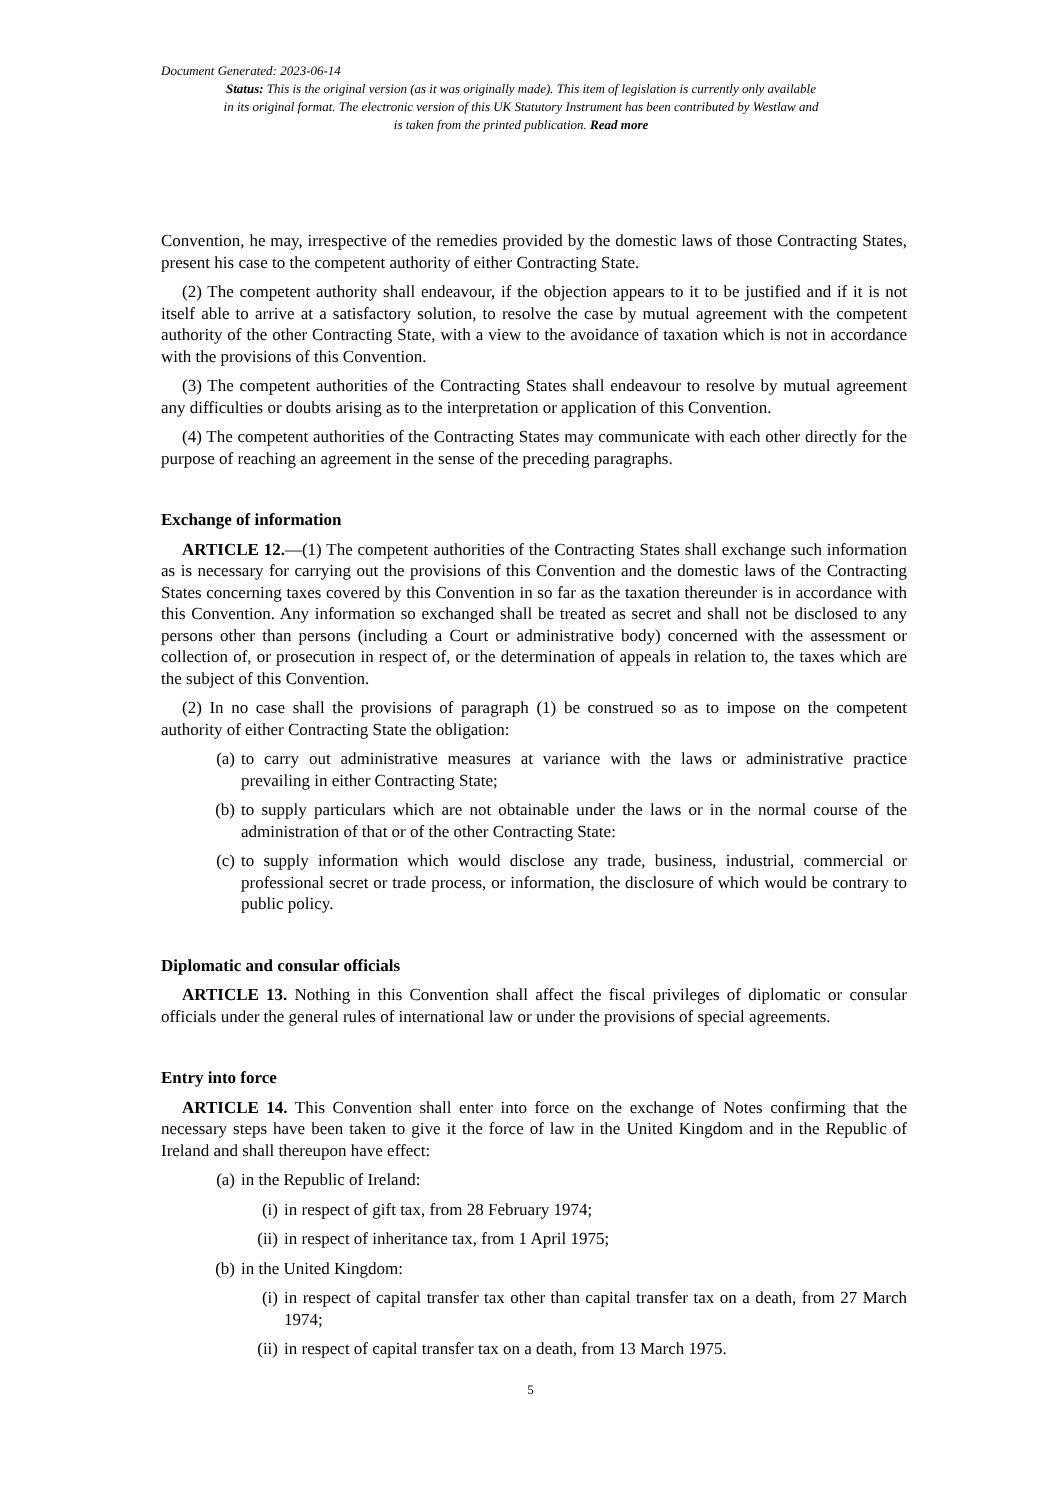Document Generated: 2023-06-14
Status: This is the original version (as it was originally made). This item of legislation is currently only available in its original format. The electronic version of this UK Statutory Instrument has been contributed by Westlaw and is taken from the printed publication. Read more
Convention, he may, irrespective of the remedies provided by the domestic laws of those Contracting States, present his case to the competent authority of either Contracting State.
(2) The competent authority shall endeavour, if the objection appears to it to be justified and if it is not itself able to arrive at a satisfactory solution, to resolve the case by mutual agreement with the competent authority of the other Contracting State, with a view to the avoidance of taxation which is not in accordance with the provisions of this Convention.
(3) The competent authorities of the Contracting States shall endeavour to resolve by mutual agreement any difficulties or doubts arising as to the interpretation or application of this Convention.
(4) The competent authorities of the Contracting States may communicate with each other directly for the purpose of reaching an agreement in the sense of the preceding paragraphs.
Exchange of information
ARTICLE 12.—(1) The competent authorities of the Contracting States shall exchange such information as is necessary for carrying out the provisions of this Convention and the domestic laws of the Contracting States concerning taxes covered by this Convention in so far as the taxation thereunder is in accordance with this Convention. Any information so exchanged shall be treated as secret and shall not be disclosed to any persons other than persons (including a Court or administrative body) concerned with the assessment or collection of, or prosecution in respect of, or the determination of appeals in relation to, the taxes which are the subject of this Convention.
(2) In no case shall the provisions of paragraph (1) be construed so as to impose on the competent authority of either Contracting State the obligation:
(a) to carry out administrative measures at variance with the laws or administrative practice prevailing in either Contracting State;
(b) to supply particulars which are not obtainable under the laws or in the normal course of the administration of that or of the other Contracting State:
(c) to supply information which would disclose any trade, business, industrial, commercial or professional secret or trade process, or information, the disclosure of which would be contrary to public policy.
Diplomatic and consular officials
ARTICLE 13. Nothing in this Convention shall affect the fiscal privileges of diplomatic or consular officials under the general rules of international law or under the provisions of special agreements.
Entry into force
ARTICLE 14. This Convention shall enter into force on the exchange of Notes confirming that the necessary steps have been taken to give it the force of law in the United Kingdom and in the Republic of Ireland and shall thereupon have effect:
(a) in the Republic of Ireland:
(i) in respect of gift tax, from 28 February 1974;
(ii) in respect of inheritance tax, from 1 April 1975;
(b) in the United Kingdom:
(i) in respect of capital transfer tax other than capital transfer tax on a death, from 27 March 1974;
(ii) in respect of capital transfer tax on a death, from 13 March 1975.
5